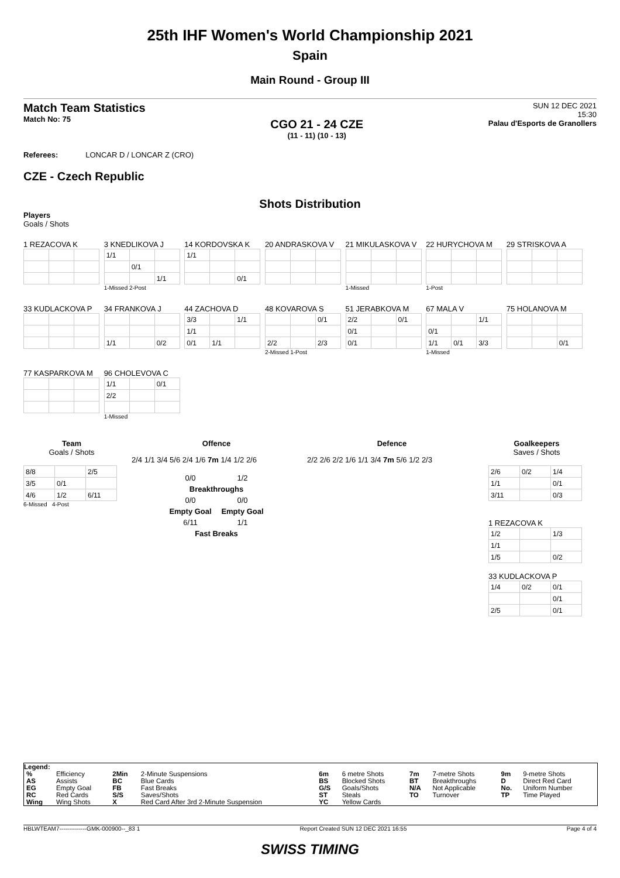25th IHF Women's World Championship 2021
Spain
Main Round - Group III
Match Team Statistics
Match No: 75
CGO 21 - 24 CZE
(11 - 11) (10 - 13)
SUN 12 DEC 2021
15:30
Palau d'Esports de Granollers
Referees: LONCAR D / LONCAR Z (CRO)
CZE - Czech Republic
Shots Distribution
Players
Goals / Shots
1 REZACOVA K
3 KNEDLIKOVA J
| 1/1 | | |
| | 0/1 | |
| | | 1/1 |
1-Missed 2-Post
14 KORDOVSKA K
| 1/1 | | |
| | | 0/1 |
20 ANDRASKOVA V
21 MIKULASKOVA V
1-Missed
22 HURYCHOVA M
1-Post
29 STRISKOVA A
33 KUDLACKOVA P
34 FRANKOVA J
| 1/1 | | 0/2 |
44 ZACHOVA D
| 3/3 | | 1/1 |
| 1/1 | | |
| 0/1 | 1/1 | |
48 KOVAROVA S
| | | 0/1 |
| 2/2 | | 2/3 |
2-Missed 1-Post
51 JERABKOVA M
| 2/2 | | 0/1 |
| 0/1 | | |
| 0/1 | | |
67 MALA V
| | | 1/1 |
| 0/1 | | |
| 1/1 | 0/1 | 3/3 |
1-Missed
75 HOLANOVA M
| | | 0/1 |
77 KASPARKOVA M
96 CHOLEVOVA C
| 1/1 | | 0/1 |
| 2/2 | | |
1-Missed
Team
Goals / Shots
| 8/8 | | 2/5 |
| 3/5 | 0/1 | |
| 4/6 | 1/2 | 6/11 |
6-Missed 4-Post
Offence
2/4 1/1 3/4 5/6 2/4 1/6 7m 1/4 1/2 2/6
| 0/0 | 1/2 |
| Breakthroughs | |
| 0/0 | 0/0 |
| Empty Goal | Empty Goal |
| 6/11 | 1/1 |
| Fast Breaks | |
Defence
2/2 2/6 2/2 1/6 1/1 3/4 7m 5/6 1/2 2/3
Goalkeepers
Saves / Shots
| 2/6 | 0/2 | 1/4 |
| 1/1 | | 0/1 |
| 3/11 | | 0/3 |
1 REZACOVA K
| 1/2 | | 1/3 |
| 1/1 | | |
| 1/5 | | 0/2 |
33 KUDLACKOVA P
| 1/4 | 0/2 | 0/1 |
| | | 0/1 |
| 2/5 | | 0/1 |
Legend:
| % | Efficiency | 2Min | 2-Minute Suspensions | 6m | 6 metre Shots | 7m | 7-metre Shots | 9m | 9-metre Shots |
| AS | Assists | BC | Blue Cards | BS | Blocked Shots | BT | Breakthroughs | D | Direct Red Card |
| EG | Empty Goal | FB | Fast Breaks | G/S | Goals/Shots | N/A | Not Applicable | No. | Uniform Number |
| RC | Red Cards | S/S | Saves/Shots | ST | Steals | TO | Turnover | TP | Time Played |
| Wing | Wing Shots | X | Red Card After 3rd 2-Minute Suspension | YC | Yellow Cards | | | | |
HBLWTEAM7--------------GMK-000900--_83 1 Report Created SUN 12 DEC 2021 16:55 Page 4 of 4
SWISS TIMING